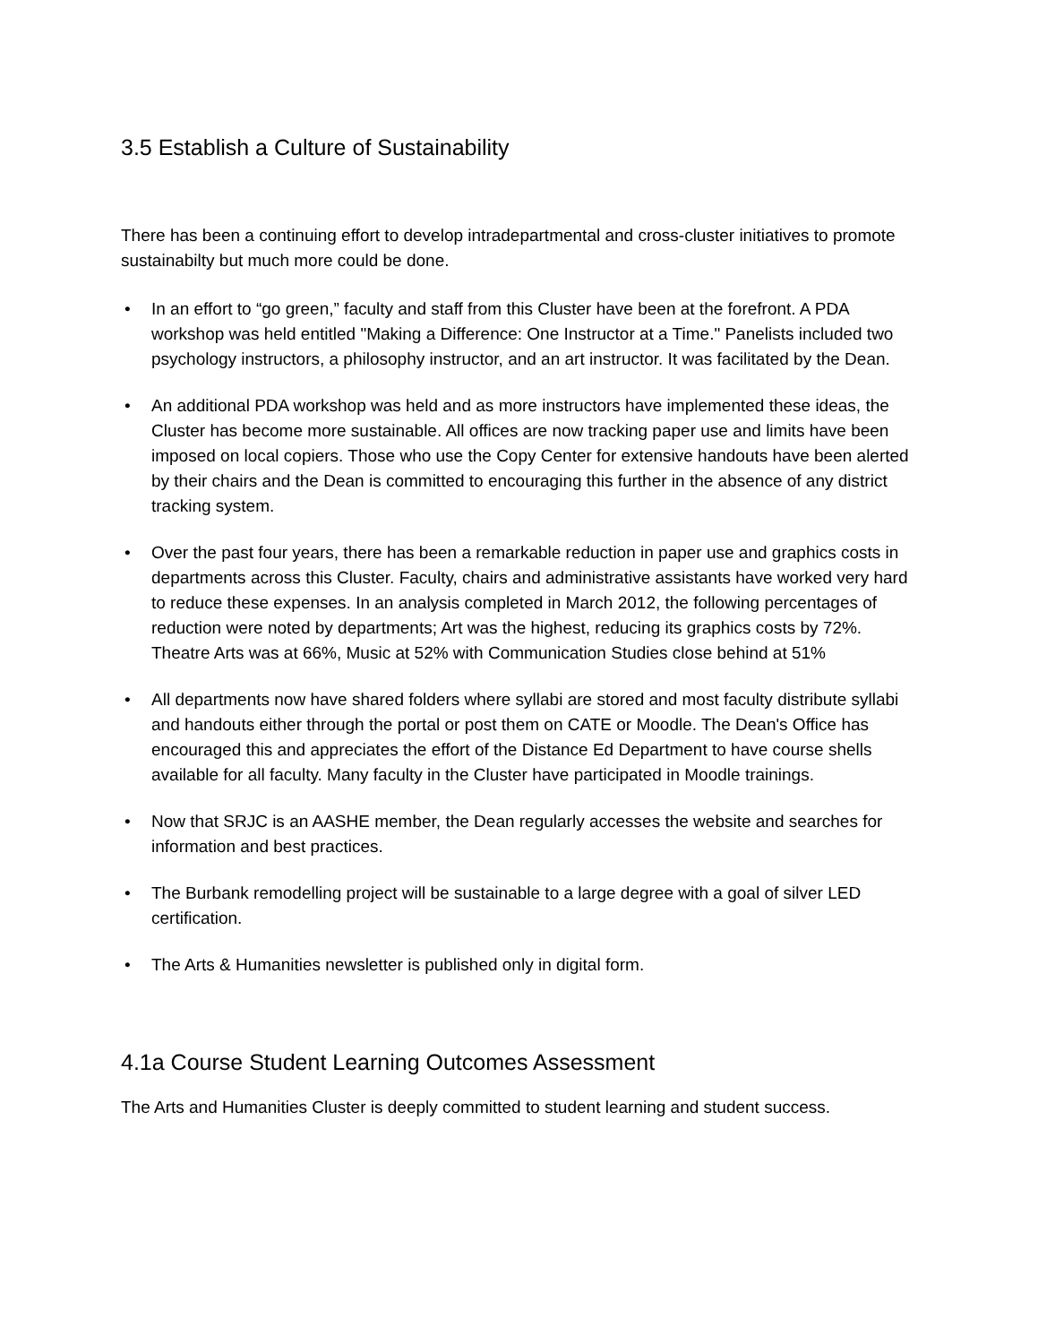3.5 Establish a Culture of Sustainability
There has been a continuing effort to develop intradepartmental and cross-cluster initiatives to promote sustainabilty but much more could be done.
• In an effort to “go green,” faculty and staff from this Cluster have been at the forefront. A PDA workshop was held entitled "Making a Difference: One Instructor at a Time." Panelists included two psychology instructors, a philosophy instructor, and an art instructor. It was facilitated by the Dean.
• An additional PDA workshop was held and as more instructors have implemented these ideas, the Cluster has become more sustainable. All offices are now tracking paper use and limits have been imposed on local copiers. Those who use the Copy Center for extensive handouts have been alerted by their chairs and the Dean is committed to encouraging this further in the absence of any district tracking system.
• Over the past four years, there has been a remarkable reduction in paper use and graphics costs in departments across this Cluster. Faculty, chairs and administrative assistants have worked very hard to reduce these expenses. In an analysis completed in March 2012, the following percentages of reduction were noted by departments; Art was the highest, reducing its graphics costs by 72%. Theatre Arts was at 66%, Music at 52% with Communication Studies close behind at 51%
• All departments now have shared folders where syllabi are stored and most faculty distribute syllabi and handouts either through the portal or post them on CATE or Moodle. The Dean's Office has encouraged this and appreciates the effort of the Distance Ed Department to have course shells available for all faculty. Many faculty in the Cluster have participated in Moodle trainings.
• Now that SRJC is an AASHE member, the Dean regularly accesses the website and searches for information and best practices.
• The Burbank remodelling project will be sustainable to a large degree with a goal of silver LED certification.
• The Arts & Humanities newsletter is published only in digital form.
4.1a Course Student Learning Outcomes Assessment
The Arts and Humanities Cluster is deeply committed to student learning and student success.